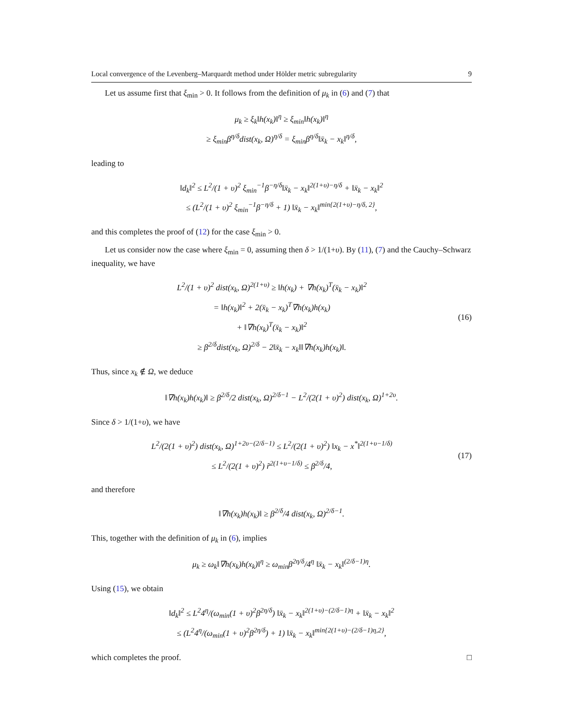Local convergence of the Levenberg–Marquardt method under Hölder metric subregularity 9
Let us assume first that ξ<sub>min</sub> > 0. It follows from the definition of μ<sub>k</sub> in (6) and (7) that
μ<sub>k</sub> ≥ ξ<sub>k</sub>‖h(x<sub>k</sub>)‖<sup>η</sup> ≥ ξ<sub>min</sub>‖h(x<sub>k</sub>)‖<sup>η</sup>
≥ ξ<sub>min</sub>β<sup>η/δ</sup>dist(x<sub>k</sub>, Ω)<sup>η/δ</sup> = ξ<sub>min</sub>β<sup>η/δ</sup>‖x̄<sub>k</sub> − x<sub>k</sub>‖<sup>η/δ</sup>,
leading to
‖d<sub>k</sub>‖<sup>2</sup> ≤ L<sup>2</sup>/(1 + υ)<sup>2</sup> ξ<sub>min</sub><sup>−1</sup>β<sup>−η/δ</sup>‖x̄<sub>k</sub> − x<sub>k</sub>‖<sup>2(1+υ)−η/δ</sup> + ‖x̄<sub>k</sub> − x<sub>k</sub>‖<sup>2</sup>
≤ (L<sup>2</sup>/(1 + υ)<sup>2</sup> ξ<sub>min</sub><sup>−1</sup>β<sup>−η/δ</sup> + 1) ‖x̄<sub>k</sub> − x<sub>k</sub>‖<sup>min{2(1+υ)−η/δ, 2}</sup>,
and this completes the proof of (12) for the case ξ<sub>min</sub> > 0.
Let us consider now the case where ξ<sub>min</sub> = 0, assuming then δ > 1/(1+υ). By (11), (7) and the Cauchy–Schwarz inequality, we have
L<sup>2</sup>/(1 + υ)<sup>2</sup> dist(x<sub>k</sub>, Ω)<sup>2(1+υ)</sup> ≥ ‖h(x<sub>k</sub>) + ∇h(x<sub>k</sub>)<sup>T</sup>(x̄<sub>k</sub> − x<sub>k</sub>)‖<sup>2</sup>
= ‖h(x<sub>k</sub>)‖<sup>2</sup> + 2(x̄<sub>k</sub> − x<sub>k</sub>)<sup>T</sup>∇h(x<sub>k</sub>)h(x<sub>k</sub>)
+ ‖∇h(x<sub>k</sub>)<sup>T</sup>(x̄<sub>k</sub> − x<sub>k</sub>)‖<sup>2</sup>
≥ β<sup>2/δ</sup>dist(x<sub>k</sub>, Ω)<sup>2/δ</sup> − 2‖x̄<sub>k</sub> − x<sub>k</sub>‖‖∇h(x<sub>k</sub>)h(x<sub>k</sub>)‖.
(16)
Thus, since x<sub>k</sub> ∉ Ω, we deduce
‖∇h(x<sub>k</sub>)h(x<sub>k</sub>)‖ ≥ β<sup>2/δ</sup>/2 dist(x<sub>k</sub>, Ω)<sup>2/δ−1</sup> − L<sup>2</sup>/(2(1 + υ)<sup>2</sup>) dist(x<sub>k</sub>, Ω)<sup>1+2υ</sup>.
Since δ > 1/(1+υ), we have
L<sup>2</sup>/(2(1 + υ)<sup>2</sup>) dist(x<sub>k</sub>, Ω)<sup>1+2υ−(2/δ−1)</sup> ≤ L<sup>2</sup>/(2(1 + υ)<sup>2</sup>) ‖x<sub>k</sub> − x<sup>*</sup>‖<sup>2(1+υ−1/δ)</sup>
≤ L<sup>2</sup>/(2(1 + υ)<sup>2</sup>) r̃<sup>2(1+υ−1/δ)</sup> ≤ β<sup>2/δ</sup>/4,
(17)
and therefore
‖∇h(x<sub>k</sub>)h(x<sub>k</sub>)‖ ≥ β<sup>2/δ</sup>/4 dist(x<sub>k</sub>, Ω)<sup>2/δ−1</sup>.
This, together with the definition of μ<sub>k</sub> in (6), implies
μ<sub>k</sub> ≥ ω<sub>k</sub>‖∇h(x<sub>k</sub>)h(x<sub>k</sub>)‖<sup>η</sup> ≥ ω<sub>min</sub>β<sup>2η/δ</sup>/4<sup>η</sup> ‖x̄<sub>k</sub> − x<sub>k</sub>‖<sup>(2/δ−1)η</sup>.
Using (15), we obtain
‖d<sub>k</sub>‖<sup>2</sup> ≤ L<sup>2</sup>4<sup>η</sup>/(ω<sub>min</sub>(1 + υ)<sup>2</sup>β<sup>2η/δ</sup>) ‖x̄<sub>k</sub> − x<sub>k</sub>‖<sup>2(1+υ)−(2/δ−1)η</sup> + ‖x̄<sub>k</sub> − x<sub>k</sub>‖<sup>2</sup>
≤ (L<sup>2</sup>4<sup>η</sup>/(ω<sub>min</sub>(1 + υ)<sup>2</sup>β<sup>2η/δ</sup>) + 1) ‖x̄<sub>k</sub> − x<sub>k</sub>‖<sup>min{2(1+υ)−(2/δ−1)η,2}</sup>,
which completes the proof. □